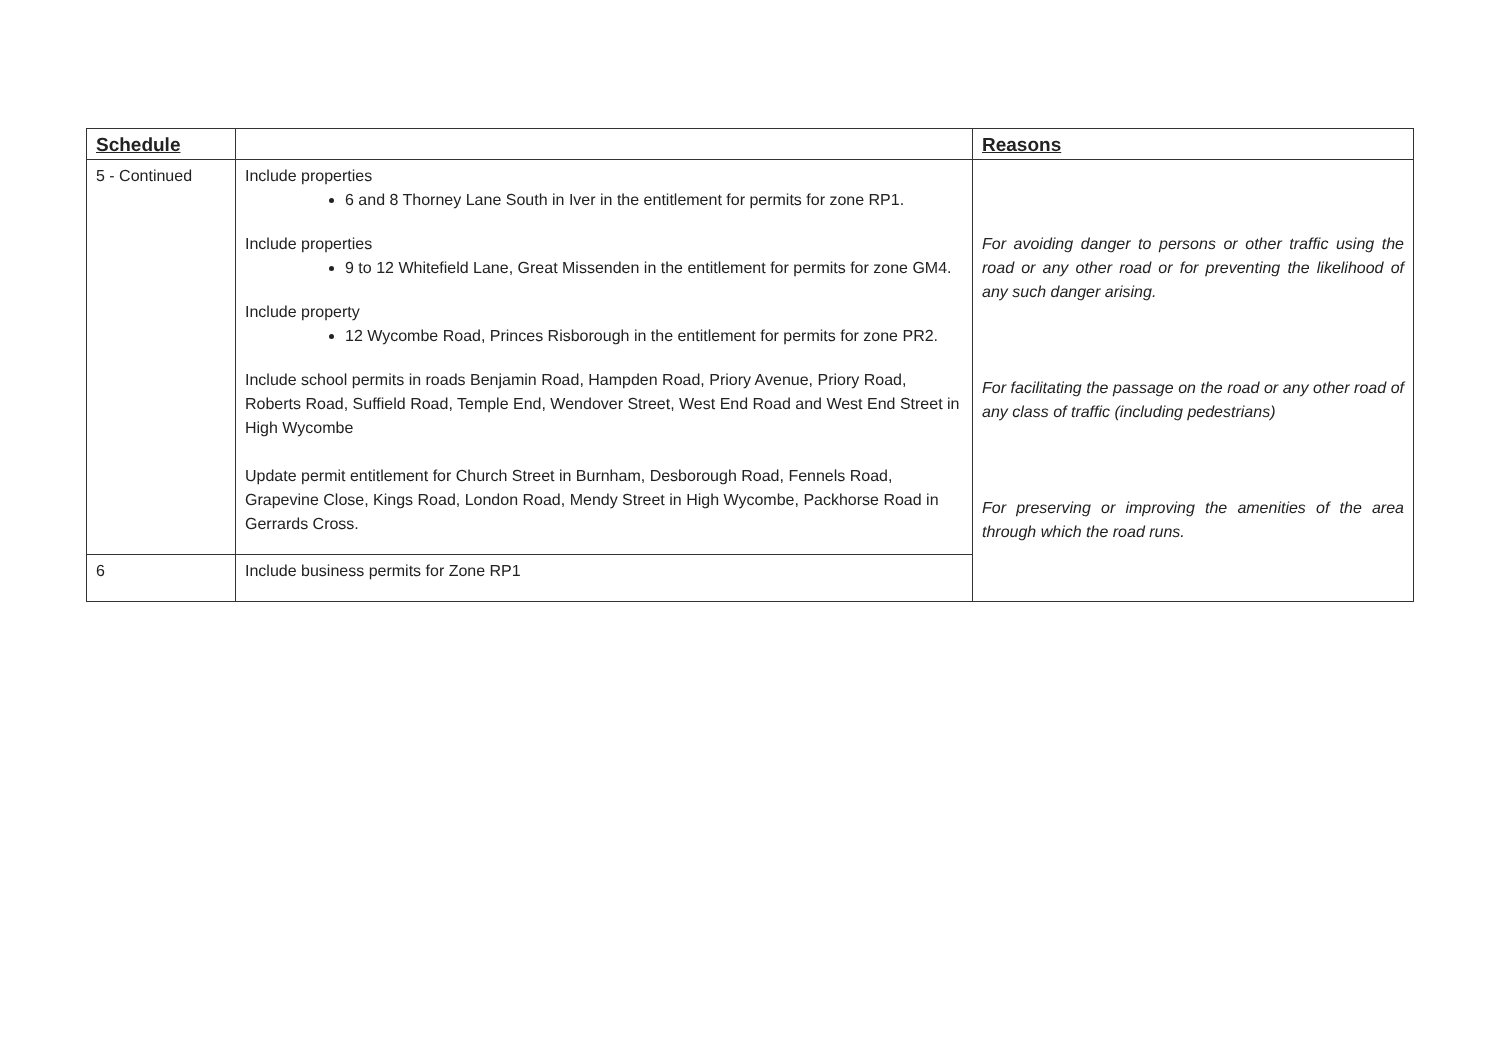| Schedule | | Reasons |
| --- | --- | --- |
| 5 - Continued | Include properties 6 and 8 Thorney Lane South in Iver in the entitlement for permits for zone RP1. Include properties 9 to 12 Whitefield Lane, Great Missenden in the entitlement for permits for zone GM4. Include property 12 Wycombe Road, Princes Risborough in the entitlement for permits for zone PR2. Include school permits in roads Benjamin Road, Hampden Road, Priory Avenue, Priory Road, Roberts Road, Suffield Road, Temple End, Wendover Street, West End Road and West End Street in High Wycombe Update permit entitlement for Church Street in Burnham, Desborough Road, Fennels Road, Grapevine Close, Kings Road, London Road, Mendy Street in High Wycombe, Packhorse Road in Gerrards Cross. | For avoiding danger to persons or other traffic using the road or any other road or for preventing the likelihood of any such danger arising. For facilitating the passage on the road or any other road of any class of traffic (including pedestrians) For preserving or improving the amenities of the area through which the road runs. |
| 6 | Include business permits for Zone RP1 | |